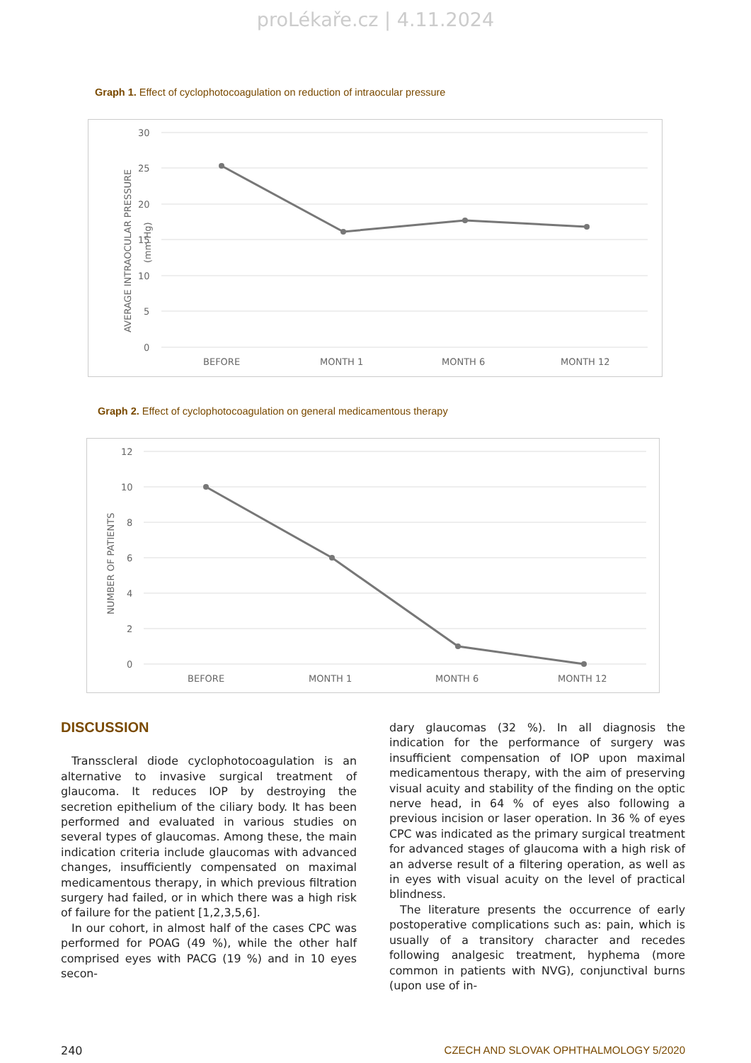proLékaře.cz | 4.11.2024
Graph 1. Effect of cyclophotocoagulation on reduction of intraocular pressure
30
25
20
15
10
5
0
BEFORE
MONTH 1
MONTH 6
MONTH 12
AVERAGE INTRAOCULAR PRESSURE
(mm Hg)
Graph 2. Effect of cyclophotocoagulation on general medicamentous therapy
12
10
8
6
4
2
0
BEFORE
MONTH 1
MONTH 6
MONTH 12
NUMBER OF PATIENTS
DISCUSSION
Transscleral diode cyclophotocoagulation is an alternative to invasive surgical treatment of glaucoma. It reduces IOP by destroying the secretion epithelium of the ciliary body. It has been performed and evaluated in various studies on several types of glaucomas. Among these, the main indication criteria include glaucomas with advanced changes, insufficiently compensated on maximal medicamentous therapy, in which previous filtration surgery had failed, or in which there was a high risk of failure for the patient [1,2,3,5,6].
In our cohort, in almost half of the cases CPC was performed for POAG (49 %), while the other half comprised eyes with PACG (19 %) and in 10 eyes secon-
dary glaucomas (32 %). In all diagnosis the indication for the performance of surgery was insufficient compensation of IOP upon maximal medicamentous therapy, with the aim of preserving visual acuity and stability of the finding on the optic nerve head, in 64 % of eyes also following a previous incision or laser operation. In 36 % of eyes CPC was indicated as the primary surgical treatment for advanced stages of glaucoma with a high risk of an adverse result of a filtering operation, as well as in eyes with visual acuity on the level of practical blindness.
The literature presents the occurrence of early postoperative complications such as: pain, which is usually of a transitory character and recedes following analgesic treatment, hyphema (more common in patients with NVG), conjunctival burns (upon use of in-
240 CZECH AND SLOVAK OPHTHALMOLOGY 5/2020